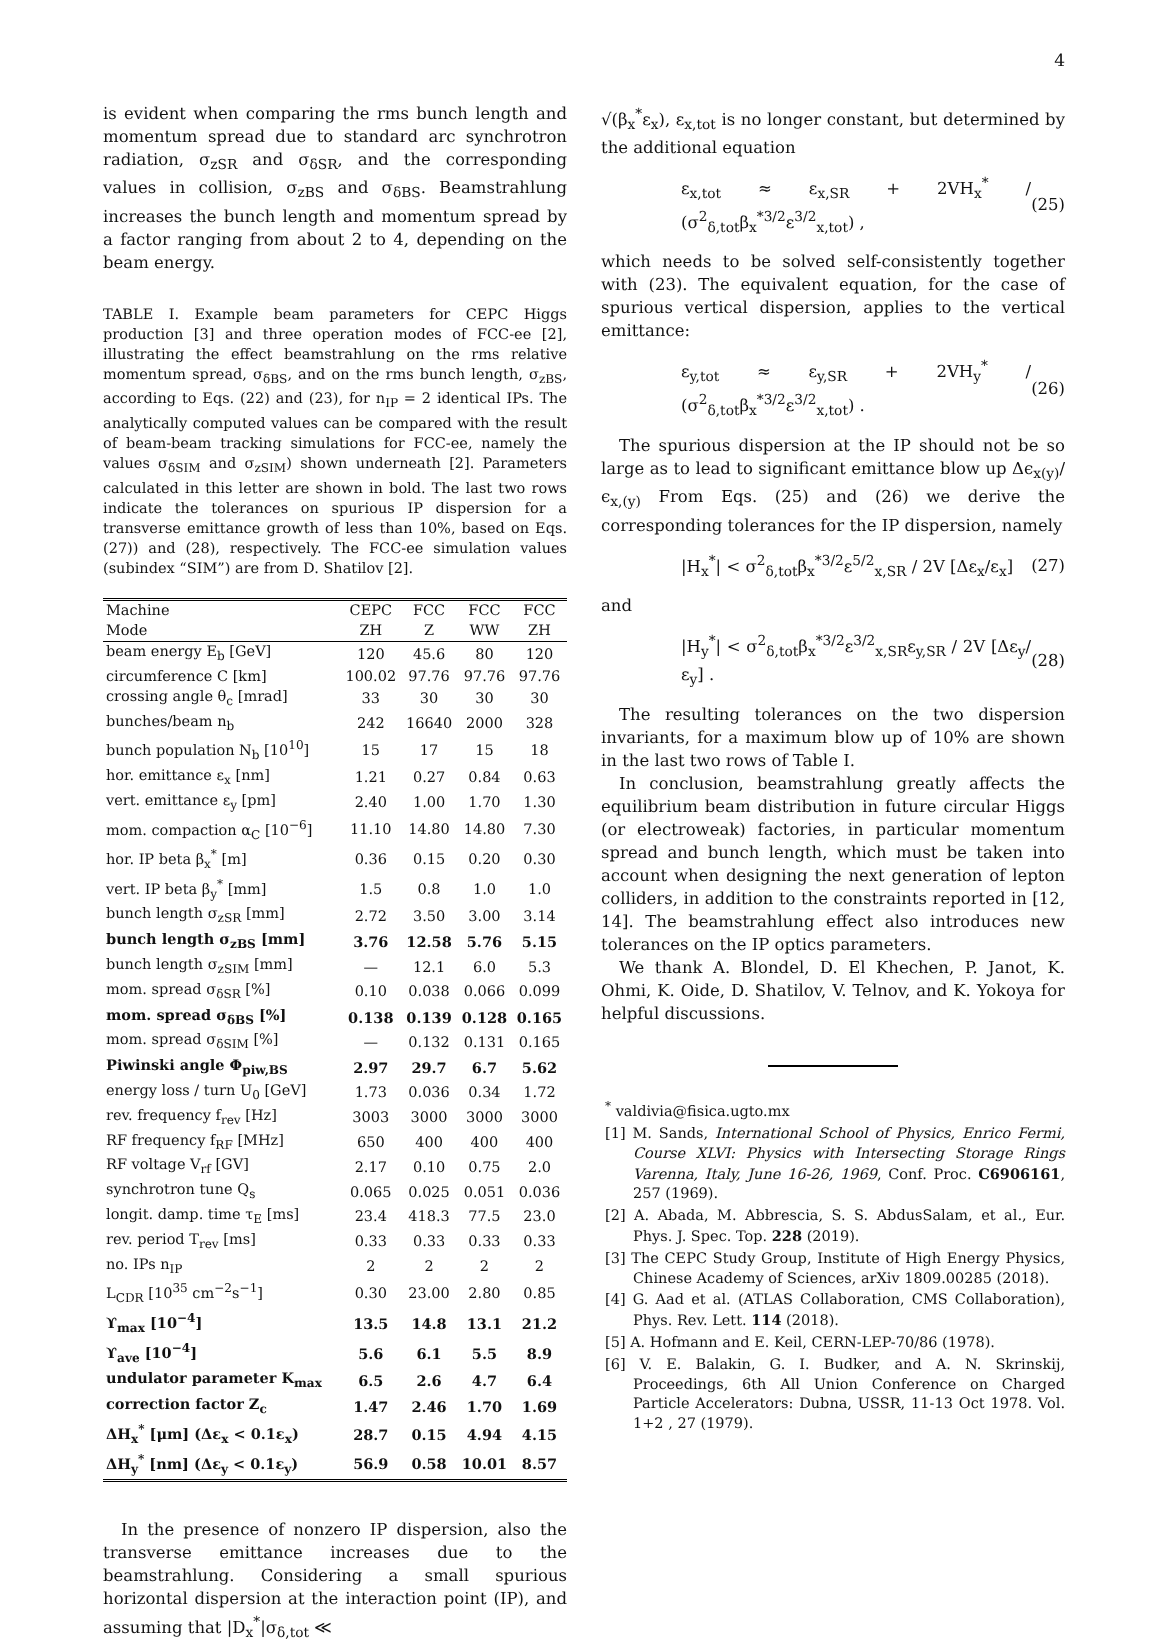4
is evident when comparing the rms bunch length and momentum spread due to standard arc synchrotron radiation, σ<sub>zSR</sub> and σ<sub>δSR</sub>, and the corresponding values in collision, σ<sub>zBS</sub> and σ<sub>δBS</sub>. Beamstrahlung increases the bunch length and momentum spread by a factor ranging from about 2 to 4, depending on the beam energy.
TABLE I. Example beam parameters for CEPC Higgs production [3] and three operation modes of FCC-ee [2], illustrating the effect beamstrahlung on the rms relative momentum spread, σ<sub>δBS</sub>, and on the rms bunch length, σ<sub>zBS</sub>, according to Eqs. (22) and (23), for n<sub>IP</sub> = 2 identical IPs. The analytically computed values can be compared with the result of beam-beam tracking simulations for FCC-ee, namely the values σ<sub>δSIM</sub> and σ<sub>zSIM</sub>) shown underneath [2]. Parameters calculated in this letter are shown in bold. The last two rows indicate the tolerances on spurious IP dispersion for a transverse emittance growth of less than 10%, based on Eqs. (27)) and (28), respectively. The FCC-ee simulation values (subindex “SIM”) are from D. Shatilov [2].
| Machine | CEPC | FCC | FCC | FCC |
| --- | --- | --- | --- | --- |
| Mode | ZH | Z | WW | ZH |
| beam energy E<sub>b</sub> [GeV] | 120 | 45.6 | 80 | 120 |
| circumference C [km] | 100.02 | 97.76 | 97.76 | 97.76 |
| crossing angle θ<sub>c</sub> [mrad] | 33 | 30 | 30 | 30 |
| bunches/beam n<sub>b</sub> | 242 | 16640 | 2000 | 328 |
| bunch population N<sub>b</sub> [10<sup>10</sup>] | 15 | 17 | 15 | 18 |
| hor. emittance ε<sub>x</sub> [nm] | 1.21 | 0.27 | 0.84 | 0.63 |
| vert. emittance ε<sub>y</sub> [pm] | 2.40 | 1.00 | 1.70 | 1.30 |
| mom. compaction α<sub>C</sub> [10<sup>−6</sup>] | 11.10 | 14.80 | 14.80 | 7.30 |
| hor. IP beta β<sub>x</sub><sup>*</sup> [m] | 0.36 | 0.15 | 0.20 | 0.30 |
| vert. IP beta β<sub>y</sub><sup>*</sup> [mm] | 1.5 | 0.8 | 1.0 | 1.0 |
| bunch length σ<sub>zSR</sub> [mm] | 2.72 | 3.50 | 3.00 | 3.14 |
| bunch length σ<sub>zBS</sub> [mm] | 3.76 | 12.58 | 5.76 | 5.15 |
| bunch length σ<sub>zSIM</sub> [mm] | — | 12.1 | 6.0 | 5.3 |
| mom. spread σ<sub>δSR</sub> [%] | 0.10 | 0.038 | 0.066 | 0.099 |
| mom. spread σ<sub>δBS</sub> [%] | 0.138 | 0.139 | 0.128 | 0.165 |
| mom. spread σ<sub>δSIM</sub> [%] | — | 0.132 | 0.131 | 0.165 |
| Piwinski angle Φ<sub>piw,BS</sub> | 2.97 | 29.7 | 6.7 | 5.62 |
| energy loss / turn U<sub>0</sub> [GeV] | 1.73 | 0.036 | 0.34 | 1.72 |
| rev. frequency f<sub>rev</sub> [Hz] | 3003 | 3000 | 3000 | 3000 |
| RF frequency f<sub>RF</sub> [MHz] | 650 | 400 | 400 | 400 |
| RF voltage V<sub>rf</sub> [GV] | 2.17 | 0.10 | 0.75 | 2.0 |
| synchrotron tune Q<sub>s</sub> | 0.065 | 0.025 | 0.051 | 0.036 |
| longit. damp. time τ<sub>E</sub> [ms] | 23.4 | 418.3 | 77.5 | 23.0 |
| rev. period T<sub>rev</sub> [ms] | 0.33 | 0.33 | 0.33 | 0.33 |
| no. IPs n<sub>IP</sub> | 2 | 2 | 2 | 2 |
| L<sub>CDR</sub> [10<sup>35</sup> cm<sup>−2</sup>s<sup>−1</sup>] | 0.30 | 23.00 | 2.80 | 0.85 |
| ϒ<sub>max</sub> [10<sup>−4</sup>] | 13.5 | 14.8 | 13.1 | 21.2 |
| ϒ<sub>ave</sub> [10<sup>−4</sup>] | 5.6 | 6.1 | 5.5 | 8.9 |
| undulator parameter K<sub>max</sub> | 6.5 | 2.6 | 4.7 | 6.4 |
| correction factor Z<sub>c</sub> | 1.47 | 2.46 | 1.70 | 1.69 |
| ΔH<sub>x</sub><sup>*</sup> [μm] (Δε<sub>x</sub> < 0.1ε<sub>x</sub>) | 28.7 | 0.15 | 4.94 | 4.15 |
| ΔH<sub>y</sub><sup>*</sup> [nm] (Δε<sub>y</sub> < 0.1ε<sub>y</sub>) | 56.9 | 0.58 | 10.01 | 8.57 |
In the presence of nonzero IP dispersion, also the transverse emittance increases due to the beamstrahlung. Considering a small spurious horizontal dispersion at the interaction point (IP), and assuming that |D<sub>x</sub><sup>*</sup>|σ<sub>δ,tot</sub> ≪
√(β<sub>x</sub><sup>*</sup>ε<sub>x</sub>), ε<sub>x,tot</sub> is no longer constant, but determined by the additional equation
ε<sub>x,tot</sub> ≈ ε<sub>x,SR</sub> + 2VH<sub>x</sub><sup>*</sup> / (σ<sup>2</sup><sub>δ,tot</sub>β<sub>x</sub><sup>*3/2</sup>ε<sup>3/2</sup><sub>x,tot</sub>) , (25)
which needs to be solved self-consistently together with (23). The equivalent equation, for the case of spurious vertical dispersion, applies to the vertical emittance:
ε<sub>y,tot</sub> ≈ ε<sub>y,SR</sub> + 2VH<sub>y</sub><sup>*</sup> / (σ<sup>2</sup><sub>δ,tot</sub>β<sub>x</sub><sup>*3/2</sup>ε<sup>3/2</sup><sub>x,tot</sub>) . (26)
The spurious dispersion at the IP should not be so large as to lead to significant emittance blow up Δϵ<sub>x(y)</sub>/ϵ<sub>x,(y)</sub> From Eqs. (25) and (26) we derive the corresponding tolerances for the IP dispersion, namely
|H<sub>x</sub><sup>*</sup>| < σ<sup>2</sup><sub>δ,tot</sub>β<sub>x</sub><sup>*3/2</sup>ε<sup>5/2</sup><sub>x,SR</sub> / 2V [Δε<sub>x</sub>/ε<sub>x</sub>] (27)
and
|H<sub>y</sub><sup>*</sup>| < σ<sup>2</sup><sub>δ,tot</sub>β<sub>x</sub><sup>*3/2</sup>ε<sup>3/2</sup><sub>x,SR</sub>ε<sub>y,SR</sub> / 2V [Δε<sub>y</sub>/ε<sub>y</sub>] . (28)
The resulting tolerances on the two dispersion invariants, for a maximum blow up of 10% are shown in the last two rows of Table I.
In conclusion, beamstrahlung greatly affects the equilibrium beam distribution in future circular Higgs (or electroweak) factories, in particular momentum spread and bunch length, which must be taken into account when designing the next generation of lepton colliders, in addition to the constraints reported in [12, 14]. The beamstrahlung effect also introduces new tolerances on the IP optics parameters.
We thank A. Blondel, D. El Khechen, P. Janot, K. Ohmi, K. Oide, D. Shatilov, V. Telnov, and K. Yokoya for helpful discussions.
<sup>*</sup> valdivia@fisica.ugto.mx
[1] M. Sands, International School of Physics, Enrico Fermi, Course XLVI: Physics with Intersecting Storage Rings Varenna, Italy, June 16-26, 1969, Conf. Proc. C6906161, 257 (1969).
[2] A. Abada, M. Abbrescia, S. S. AbdusSalam, et al., Eur. Phys. J. Spec. Top. 228 (2019).
[3] The CEPC Study Group, Institute of High Energy Physics, Chinese Academy of Sciences, arXiv 1809.00285 (2018).
[4] G. Aad et al. (ATLAS Collaboration, CMS Collaboration), Phys. Rev. Lett. 114 (2018).
[5] A. Hofmann and E. Keil, CERN-LEP-70/86 (1978).
[6] V. E. Balakin, G. I. Budker, and A. N. Skrinskij, Proceedings, 6th All Union Conference on Charged Particle Accelerators: Dubna, USSR, 11-13 Oct 1978. Vol. 1+2 , 27 (1979).